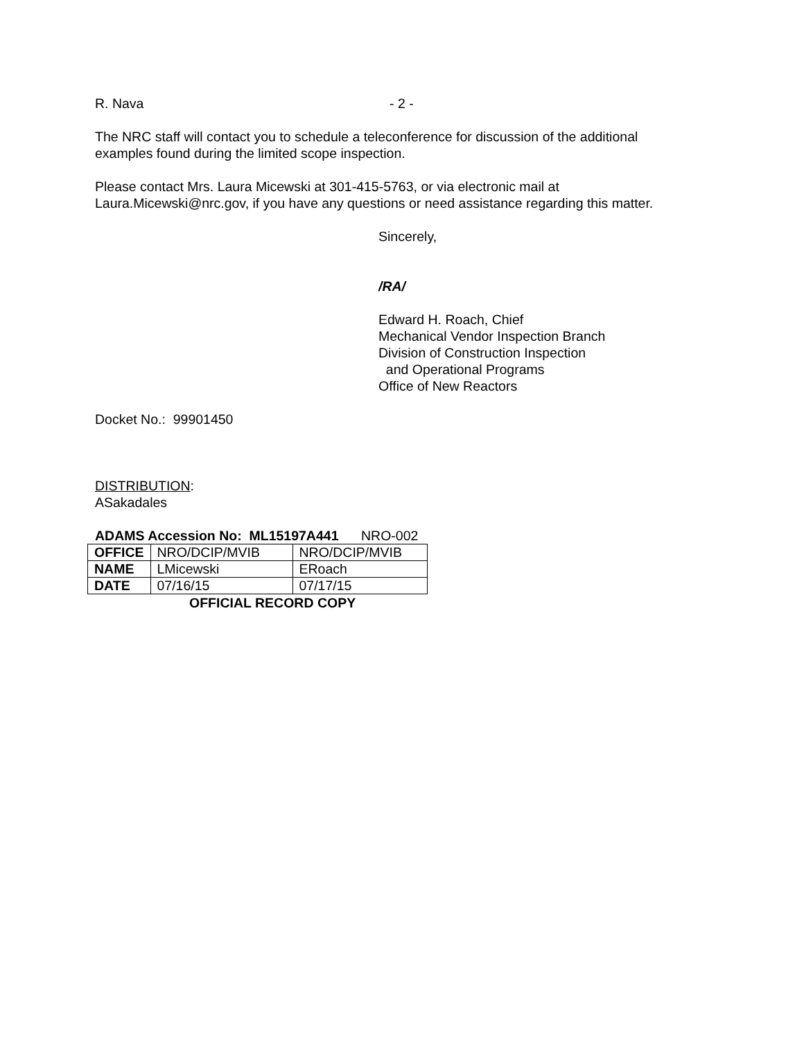R. Nava - 2 -
The NRC staff will contact you to schedule a teleconference for discussion of the additional
examples found during the limited scope inspection.
Please contact Mrs. Laura Micewski at 301-415-5763, or via electronic mail at
Laura.Micewski@nrc.gov, if you have any questions or need assistance regarding this matter.
Sincerely,
/RA/
Edward H. Roach, Chief
Mechanical Vendor Inspection Branch
Division of Construction Inspection
and Operational Programs
Office of New Reactors
Docket No.: 99901450
DISTRIBUTION:
ASakadales
ADAMS Accession No: ML15197A441 NRO-002
| OFFICE | NRO/DCIP/MVIB | NRO/DCIP/MVIB |
| NAME | LMicewski | ERoach |
| DATE | 07/16/15 | 07/17/15 |
OFFICIAL RECORD COPY